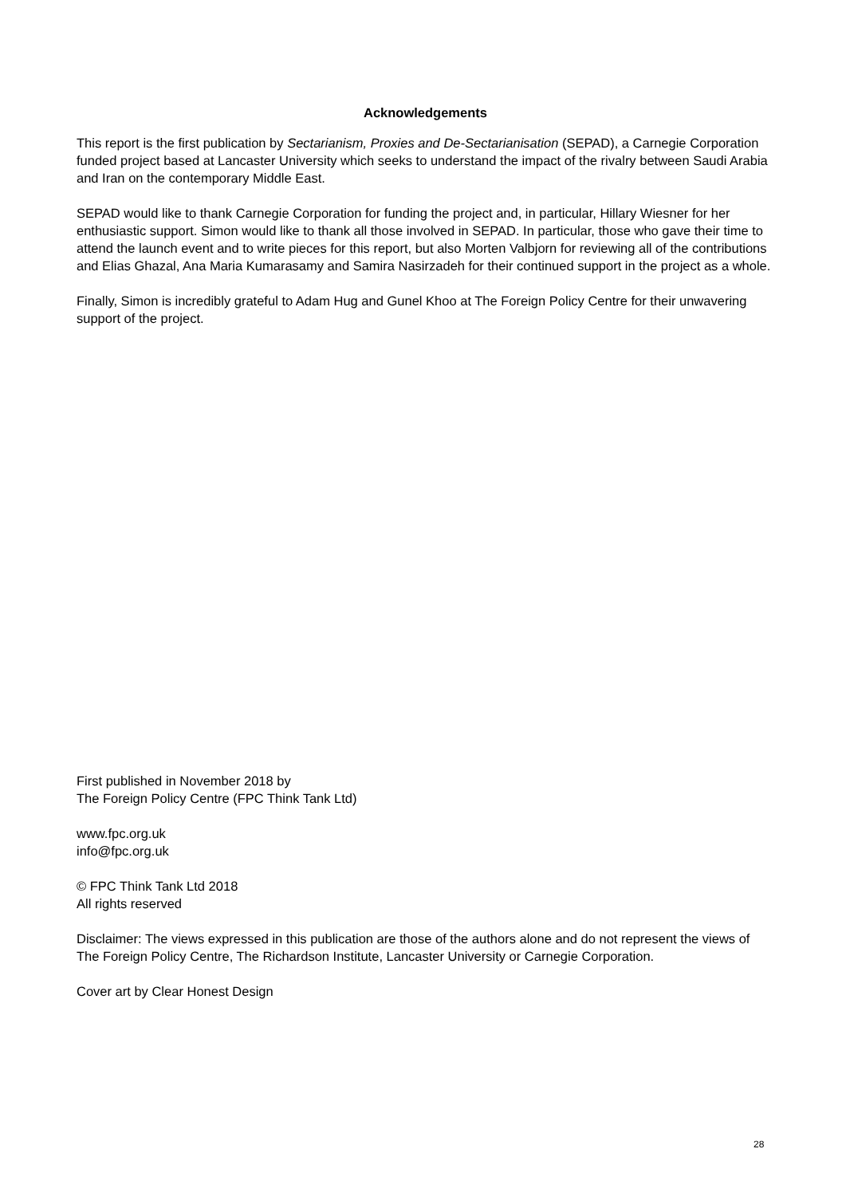Acknowledgements
This report is the first publication by Sectarianism, Proxies and De-Sectarianisation (SEPAD), a Carnegie Corporation funded project based at Lancaster University which seeks to understand the impact of the rivalry between Saudi Arabia and Iran on the contemporary Middle East.
SEPAD would like to thank Carnegie Corporation for funding the project and, in particular, Hillary Wiesner for her enthusiastic support. Simon would like to thank all those involved in SEPAD. In particular, those who gave their time to attend the launch event and to write pieces for this report, but also Morten Valbjorn for reviewing all of the contributions and Elias Ghazal, Ana Maria Kumarasamy and Samira Nasirzadeh for their continued support in the project as a whole.
Finally, Simon is incredibly grateful to Adam Hug and Gunel Khoo at The Foreign Policy Centre for their unwavering support of the project.
First published in November 2018 by
The Foreign Policy Centre (FPC Think Tank Ltd)
www.fpc.org.uk
info@fpc.org.uk
© FPC Think Tank Ltd 2018
All rights reserved
Disclaimer: The views expressed in this publication are those of the authors alone and do not represent the views of The Foreign Policy Centre, The Richardson Institute, Lancaster University or Carnegie Corporation.
Cover art by Clear Honest Design
28